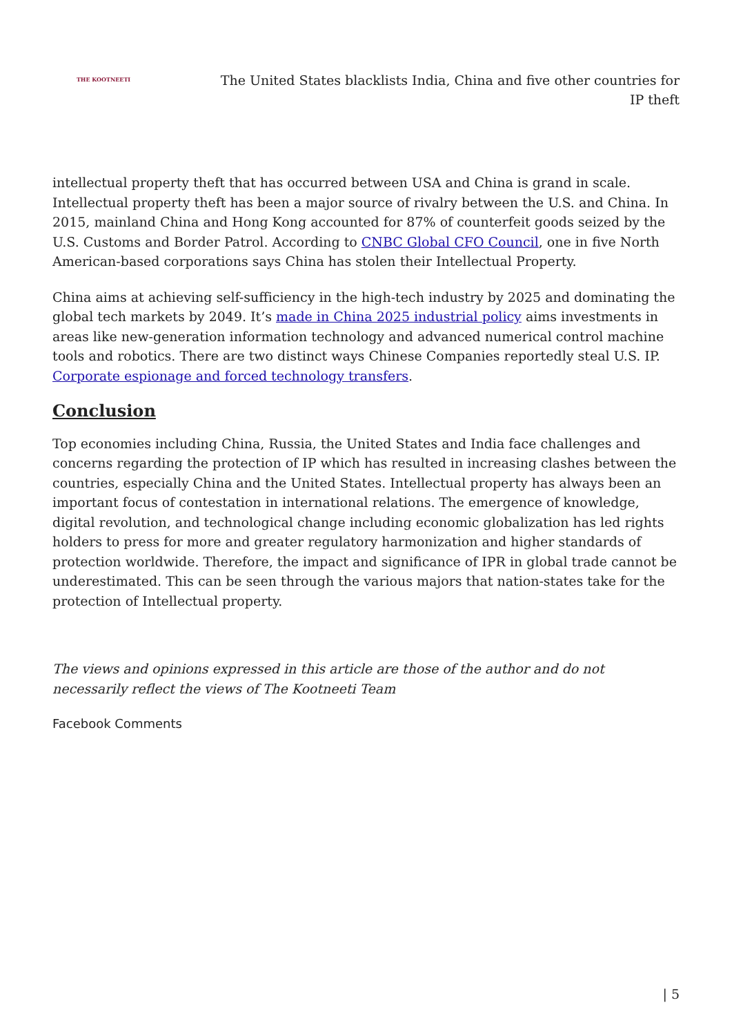THE KOOTNEETI
The United States blacklists India, China and five other countries for IP theft
intellectual property theft that has occurred between USA and China is grand in scale. Intellectual property theft has been a major source of rivalry between the U.S. and China. In 2015, mainland China and Hong Kong accounted for 87% of counterfeit goods seized by the U.S. Customs and Border Patrol. According to CNBC Global CFO Council, one in five North American-based corporations says China has stolen their Intellectual Property.
China aims at achieving self-sufficiency in the high-tech industry by 2025 and dominating the global tech markets by 2049. It’s made in China 2025 industrial policy aims investments in areas like new-generation information technology and advanced numerical control machine tools and robotics. There are two distinct ways Chinese Companies reportedly steal U.S. IP. Corporate espionage and forced technology transfers.
Conclusion
Top economies including China, Russia, the United States and India face challenges and concerns regarding the protection of IP which has resulted in increasing clashes between the countries, especially China and the United States. Intellectual property has always been an important focus of contestation in international relations. The emergence of knowledge, digital revolution, and technological change including economic globalization has led rights holders to press for more and greater regulatory harmonization and higher standards of protection worldwide. Therefore, the impact and significance of IPR in global trade cannot be underestimated. This can be seen through the various majors that nation-states take for the protection of Intellectual property.
The views and opinions expressed in this article are those of the author and do not necessarily reflect the views of The Kootneeti Team
Facebook Comments
| 5